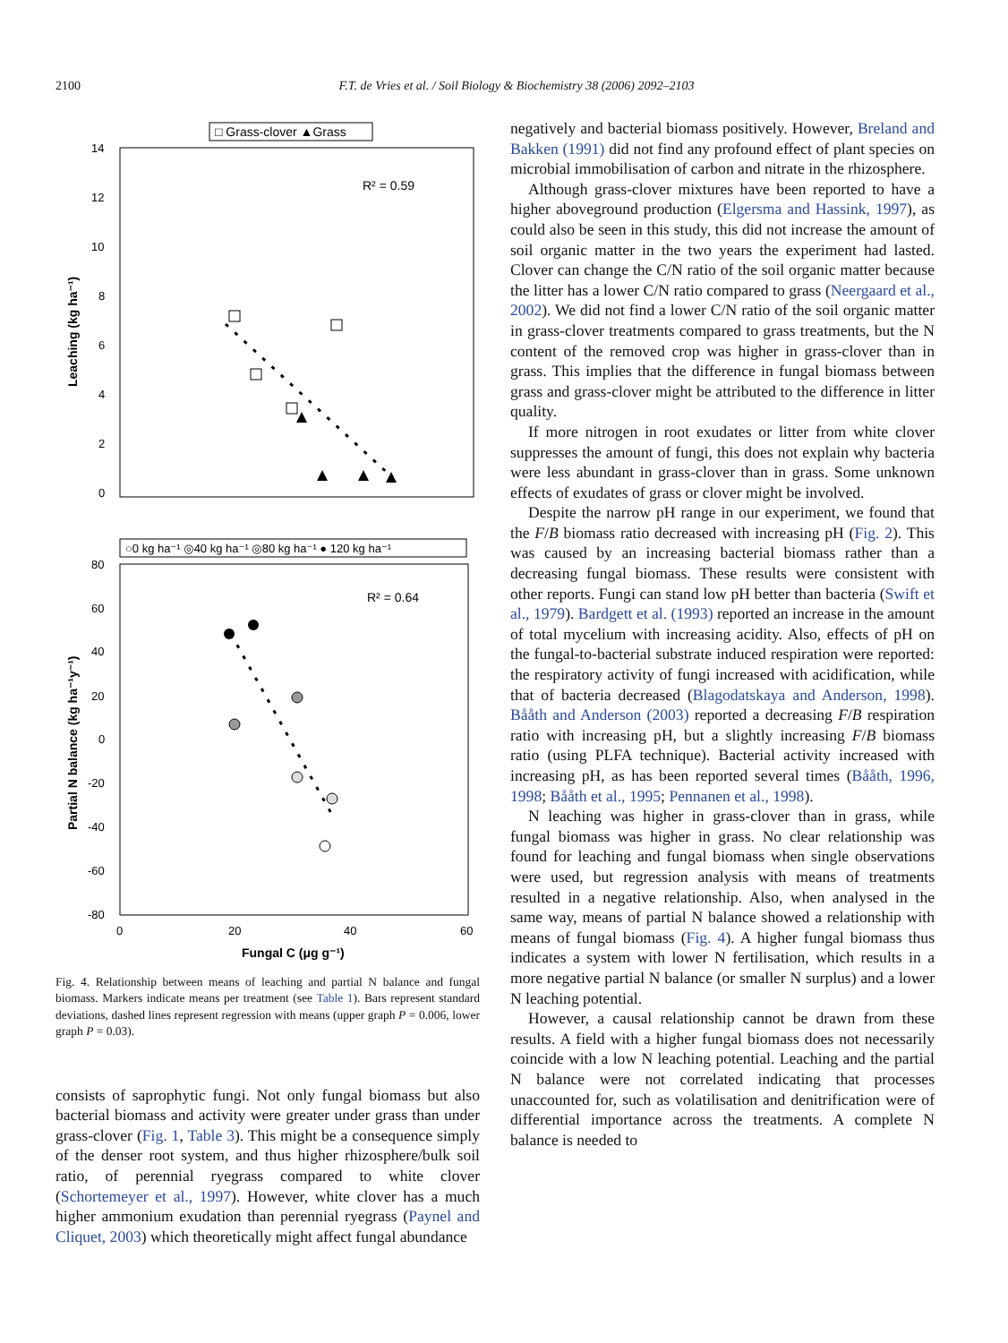2100 F.T. de Vries et al. / Soil Biology & Biochemistry 38 (2006) 2092–2103
□ Grass-clover ▲Grass
14
12
10
8
6
4
2
0
R² = 0.59
Leaching (kg ha⁻¹)
○0 kg ha⁻¹ ◎40 kg ha⁻¹ ◎80 kg ha⁻¹ ● 120 kg ha⁻¹
80
60
40
20
0
-20
-40
-60
-80
R² = 0.64
Partial N balance (kg ha⁻¹y⁻¹)
0
20
40
60
Fungal C (μg g⁻¹)
Fig. 4. Relationship between means of leaching and partial N balance and fungal biomass. Markers indicate means per treatment (see Table 1). Bars represent standard deviations, dashed lines represent regression with means (upper graph P = 0.006, lower graph P = 0.03).
consists of saprophytic fungi. Not only fungal biomass but also bacterial biomass and activity were greater under grass than under grass-clover (Fig. 1, Table 3). This might be a consequence simply of the denser root system, and thus higher rhizosphere/bulk soil ratio, of perennial ryegrass compared to white clover (Schortemeyer et al., 1997). However, white clover has a much higher ammonium exudation than perennial ryegrass (Paynel and Cliquet, 2003) which theoretically might affect fungal abundance
negatively and bacterial biomass positively. However, Breland and Bakken (1991) did not find any profound effect of plant species on microbial immobilisation of carbon and nitrate in the rhizosphere.
Although grass-clover mixtures have been reported to have a higher aboveground production (Elgersma and Hassink, 1997), as could also be seen in this study, this did not increase the amount of soil organic matter in the two years the experiment had lasted. Clover can change the C/N ratio of the soil organic matter because the litter has a lower C/N ratio compared to grass (Neergaard et al., 2002). We did not find a lower C/N ratio of the soil organic matter in grass-clover treatments compared to grass treatments, but the N content of the removed crop was higher in grass-clover than in grass. This implies that the difference in fungal biomass between grass and grass-clover might be attributed to the difference in litter quality.
If more nitrogen in root exudates or litter from white clover suppresses the amount of fungi, this does not explain why bacteria were less abundant in grass-clover than in grass. Some unknown effects of exudates of grass or clover might be involved.
Despite the narrow pH range in our experiment, we found that the F/B biomass ratio decreased with increasing pH (Fig. 2). This was caused by an increasing bacterial biomass rather than a decreasing fungal biomass. These results were consistent with other reports. Fungi can stand low pH better than bacteria (Swift et al., 1979). Bardgett et al. (1993) reported an increase in the amount of total mycelium with increasing acidity. Also, effects of pH on the fungal-to-bacterial substrate induced respiration were reported: the respiratory activity of fungi increased with acidification, while that of bacteria decreased (Blagodatskaya and Anderson, 1998). Bååth and Anderson (2003) reported a decreasing F/B respiration ratio with increasing pH, but a slightly increasing F/B biomass ratio (using PLFA technique). Bacterial activity increased with increasing pH, as has been reported several times (Bååth, 1996, 1998; Bååth et al., 1995; Pennanen et al., 1998).
N leaching was higher in grass-clover than in grass, while fungal biomass was higher in grass. No clear relationship was found for leaching and fungal biomass when single observations were used, but regression analysis with means of treatments resulted in a negative relationship. Also, when analysed in the same way, means of partial N balance showed a relationship with means of fungal biomass (Fig. 4). A higher fungal biomass thus indicates a system with lower N fertilisation, which results in a more negative partial N balance (or smaller N surplus) and a lower N leaching potential.
However, a causal relationship cannot be drawn from these results. A field with a higher fungal biomass does not necessarily coincide with a low N leaching potential. Leaching and the partial N balance were not correlated indicating that processes unaccounted for, such as volatilisation and denitrification were of differential importance across the treatments. A complete N balance is needed to